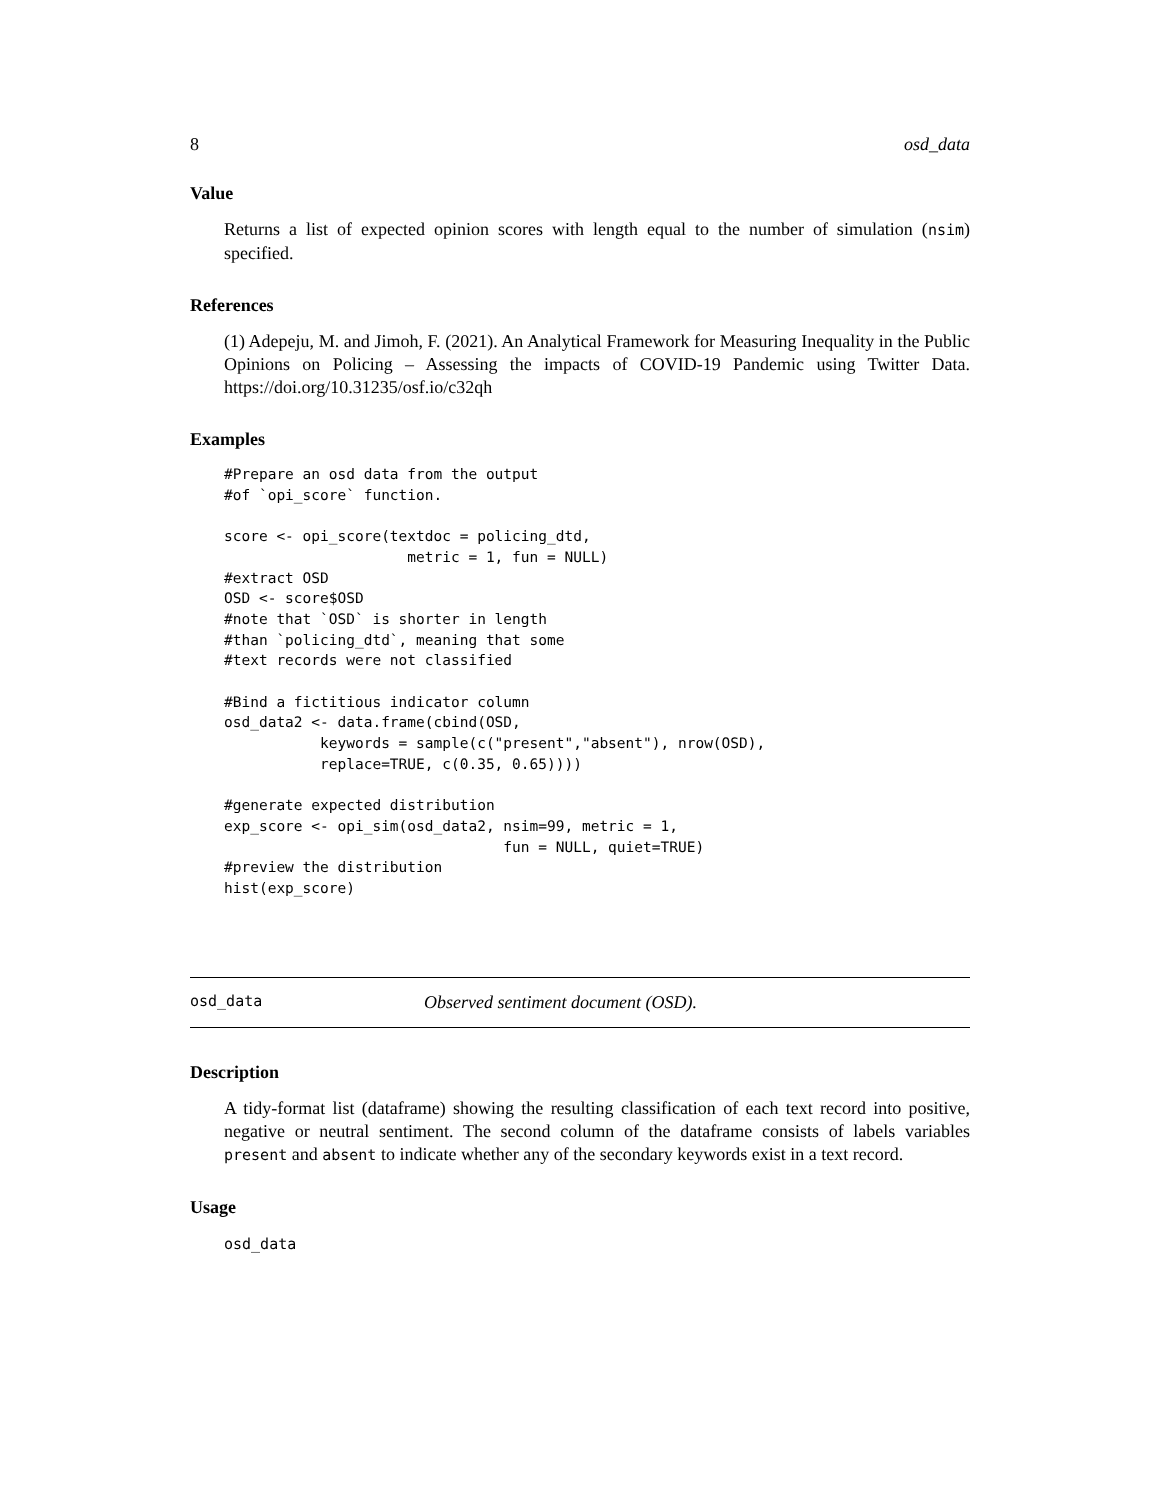8 osd_data
Value
Returns a list of expected opinion scores with length equal to the number of simulation (nsim) specified.
References
(1) Adepeju, M. and Jimoh, F. (2021). An Analytical Framework for Measuring Inequality in the Public Opinions on Policing – Assessing the impacts of COVID-19 Pandemic using Twitter Data. https://doi.org/10.31235/osf.io/c32qh
Examples
#Prepare an osd data from the output
#of `opi_score` function.

score <- opi_score(textdoc = policing_dtd,
                     metric = 1, fun = NULL)
#extract OSD
OSD <- score$OSD
#note that `OSD` is shorter in length
#than `policing_dtd`, meaning that some
#text records were not classified

#Bind a fictitious indicator column
osd_data2 <- data.frame(cbind(OSD,
           keywords = sample(c("present","absent"), nrow(OSD),
           replace=TRUE, c(0.35, 0.65))))

#generate expected distribution
exp_score <- opi_sim(osd_data2, nsim=99, metric = 1,
                                fun = NULL, quiet=TRUE)
#preview the distribution
hist(exp_score)
osd_data Observed sentiment document (OSD).
Description
A tidy-format list (dataframe) showing the resulting classification of each text record into positive, negative or neutral sentiment. The second column of the dataframe consists of labels variables present and absent to indicate whether any of the secondary keywords exist in a text record.
Usage
osd_data